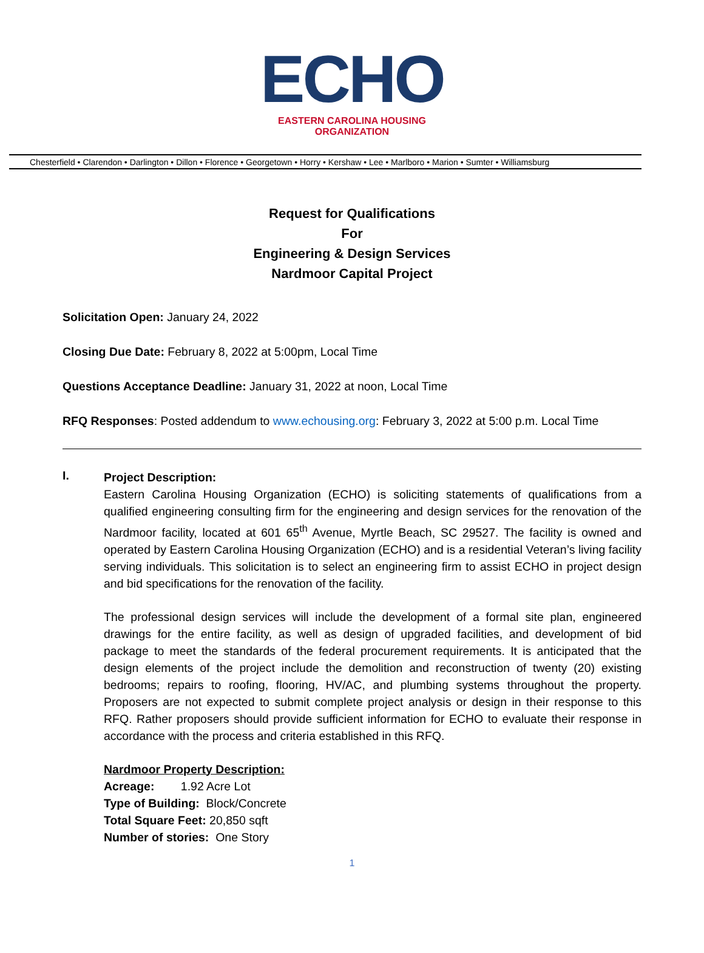ECHO
EASTERN CAROLINA HOUSING ORGANIZATION
Chesterfield • Clarendon • Darlington • Dillon • Florence • Georgetown • Horry • Kershaw • Lee • Marlboro • Marion • Sumter • Williamsburg
Request for Qualifications
For
Engineering & Design Services
Nardmoor Capital Project
Solicitation Open: January 24, 2022
Closing Due Date: February 8, 2022 at 5:00pm, Local Time
Questions Acceptance Deadline: January 31, 2022 at noon, Local Time
RFQ Responses: Posted addendum to www.echousing.org: February 3, 2022 at 5:00 p.m. Local Time
I.
Project Description:
Eastern Carolina Housing Organization (ECHO) is soliciting statements of qualifications from a qualified engineering consulting firm for the engineering and design services for the renovation of the Nardmoor facility, located at 601 65<sup>th</sup> Avenue, Myrtle Beach, SC 29527. The facility is owned and operated by Eastern Carolina Housing Organization (ECHO) and is a residential Veteran’s living facility serving individuals. This solicitation is to select an engineering firm to assist ECHO in project design and bid specifications for the renovation of the facility.
The professional design services will include the development of a formal site plan, engineered drawings for the entire facility, as well as design of upgraded facilities, and development of bid package to meet the standards of the federal procurement requirements. It is anticipated that the design elements of the project include the demolition and reconstruction of twenty (20) existing bedrooms; repairs to roofing, flooring, HV/AC, and plumbing systems throughout the property. Proposers are not expected to submit complete project analysis or design in their response to this RFQ. Rather proposers should provide sufficient information for ECHO to evaluate their response in accordance with the process and criteria established in this RFQ.
Nardmoor Property Description:
Acreage: 1.92 Acre Lot
Type of Building: Block/Concrete
Total Square Feet: 20,850 sqft
Number of stories: One Story
1